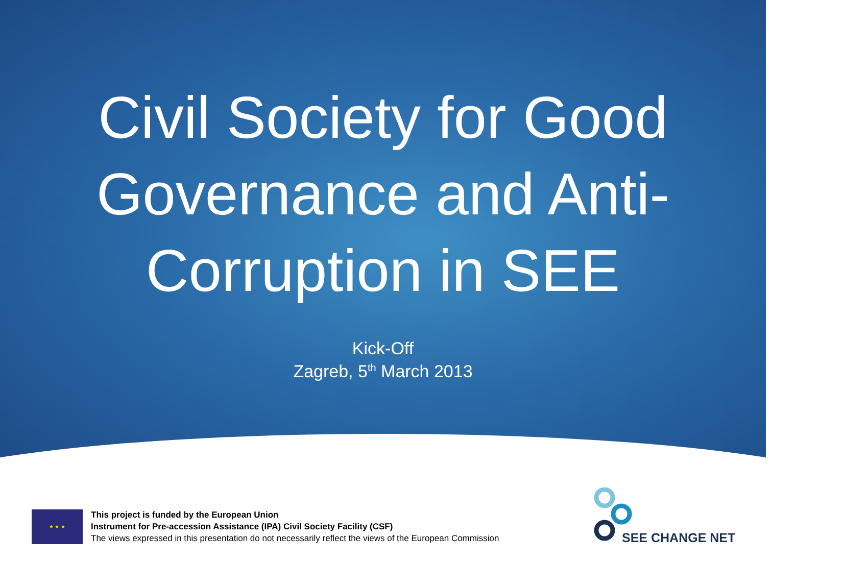Civil Society for Good Governance and Anti-Corruption in SEE
Kick-Off
Zagreb, 5<sup>th</sup> March 2013
★ ★ ★
This project is funded by the European Union
Instrument for Pre-accession Assistance (IPA) Civil Society Facility (CSF)
The views expressed in this presentation do not necessarily reflect the views of the European Commission
SEE CHANGE NET